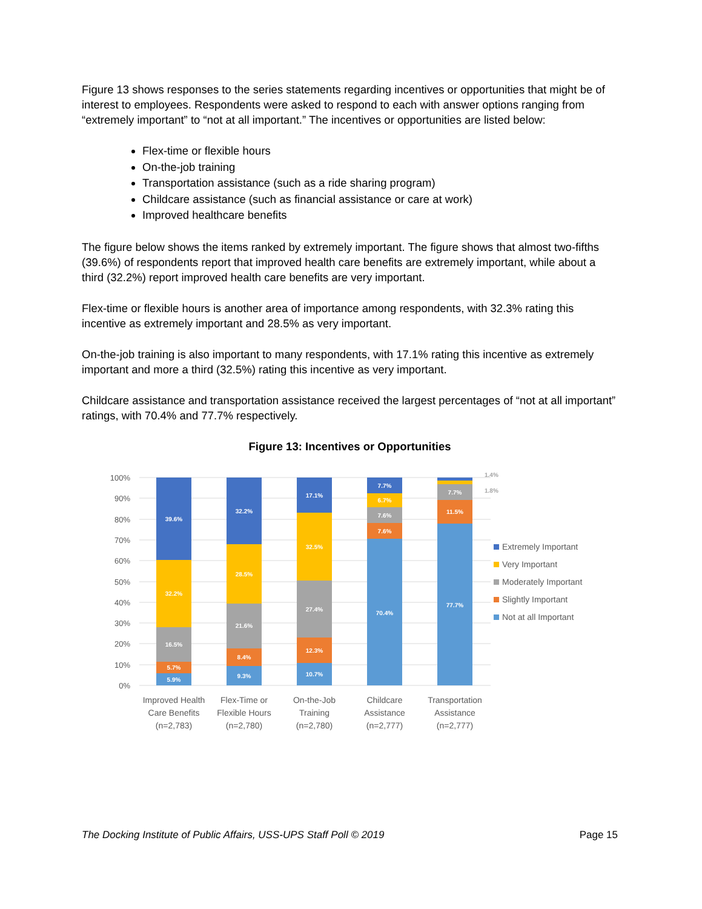Figure 13 shows responses to the series statements regarding incentives or opportunities that might be of interest to employees. Respondents were asked to respond to each with answer options ranging from “extremely important” to “not at all important.” The incentives or opportunities are listed below:
Flex-time or flexible hours
On-the-job training
Transportation assistance (such as a ride sharing program)
Childcare assistance (such as financial assistance or care at work)
Improved healthcare benefits
The figure below shows the items ranked by extremely important. The figure shows that almost two-fifths (39.6%) of respondents report that improved health care benefits are extremely important, while about a third (32.2%) report improved health care benefits are very important.
Flex-time or flexible hours is another area of importance among respondents, with 32.3% rating this incentive as extremely important and 28.5% as very important.
On-the-job training is also important to many respondents, with 17.1% rating this incentive as extremely important and more a third (32.5%) rating this incentive as very important.
Childcare assistance and transportation assistance received the largest percentages of “not at all important” ratings, with 70.4% and 77.7% respectively.
Figure 13: Incentives or Opportunities
100%
90%
80%
70%
60%
50%
40%
30%
20%
10%
0%
5.9%
5.7%
16.5%
32.2%
39.6%
9.3%
8.4%
21.6%
28.5%
32.2%
10.7%
12.3%
27.4%
32.5%
17.1%
70.4%
7.6%
7.6%
6.7%
7.7%
77.7%
11.5%
7.7%
1.4%
1.8%
Extremely Important
Very Important
Moderately Important
Slightly Important
Not at all Important
Improved Health
Care Benefits
(n=2,783)
Flex-Time or
Flexible Hours
(n=2,780)
On-the-Job
Training
(n=2,780)
Childcare
Assistance
(n=2,777)
Transportation
Assistance
(n=2,777)
The Docking Institute of Public Affairs, USS-UPS Staff Poll © 2019 Page 15